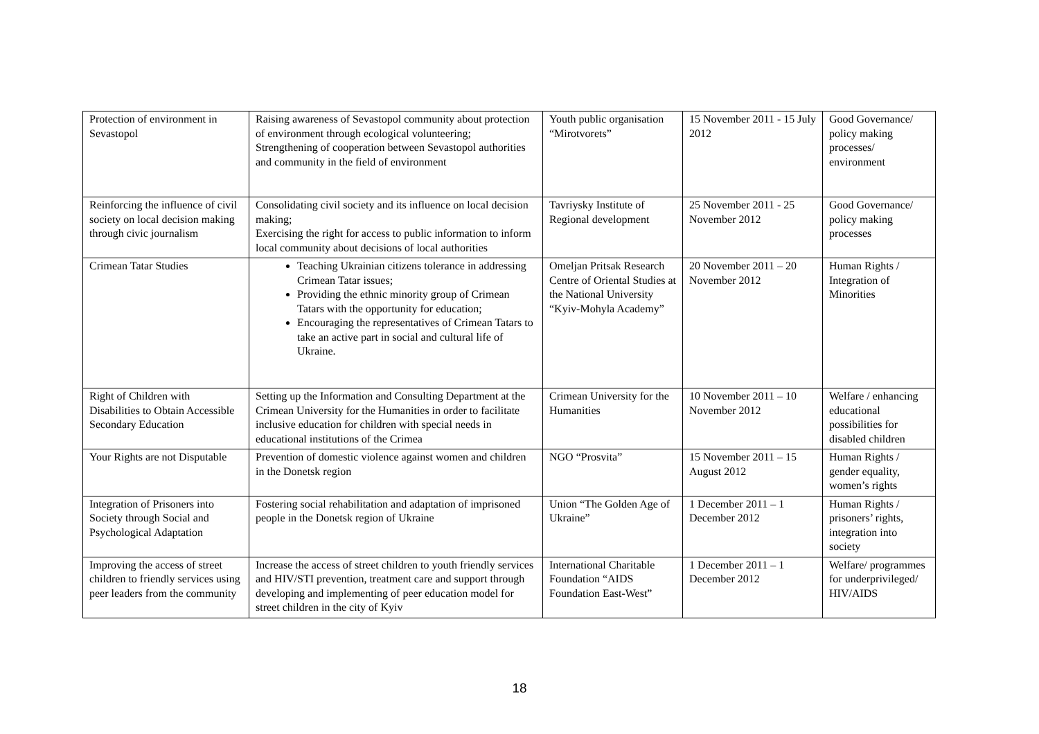| Protection of environment in Sevastopol | Raising awareness of Sevastopol community about protection of environment through ecological volunteering; Strengthening of cooperation between Sevastopol authorities and community in the field of environment | Youth public organisation “Mirotvorets” | 15 November 2011 - 15 July 2012 | Good Governance/ policy making processes/ environment |
| Reinforcing the influence of civil society on local decision making through civic journalism | Consolidating civil society and its influence on local decision making; Exercising the right for access to public information to inform local community about decisions of local authorities | Tavriysky Institute of Regional development | 25 November 2011 - 25 November 2012 | Good Governance/ policy making processes |
| Crimean Tatar Studies | Teaching Ukrainian citizens tolerance in addressing Crimean Tatar issues; Providing the ethnic minority group of Crimean Tatars with the opportunity for education; Encouraging the representatives of Crimean Tatars to take an active part in social and cultural life of Ukraine. | Omeljan Pritsak Research Centre of Oriental Studies at the National University “Kyiv-Mohyla Academy” | 20 November 2011 – 20 November 2012 | Human Rights / Integration of Minorities |
| Right of Children with Disabilities to Obtain Accessible Secondary Education | Setting up the Information and Consulting Department at the Crimean University for the Humanities in order to facilitate inclusive education for children with special needs in educational institutions of the Crimea | Crimean University for the Humanities | 10 November 2011 – 10 November 2012 | Welfare / enhancing educational possibilities for disabled children |
| Your Rights are not Disputable | Prevention of domestic violence against women and children in the Donetsk region | NGO “Prosvita” | 15 November 2011 – 15 August 2012 | Human Rights / gender equality, women’s rights |
| Integration of Prisoners into Society through Social and Psychological Adaptation | Fostering social rehabilitation and adaptation of imprisoned people in the Donetsk region of Ukraine | Union “The Golden Age of Ukraine” | 1 December 2011 – 1 December 2012 | Human Rights / prisoners’ rights, integration into society |
| Improving the access of street children to friendly services using peer leaders from the community | Increase the access of street children to youth friendly services and HIV/STI prevention, treatment care and support through developing and implementing of peer education model for street children in the city of Kyiv | International Charitable Foundation “AIDS Foundation East-West” | 1 December 2011 – 1 December 2012 | Welfare/ programmes for underprivileged/ HIV/AIDS |
18